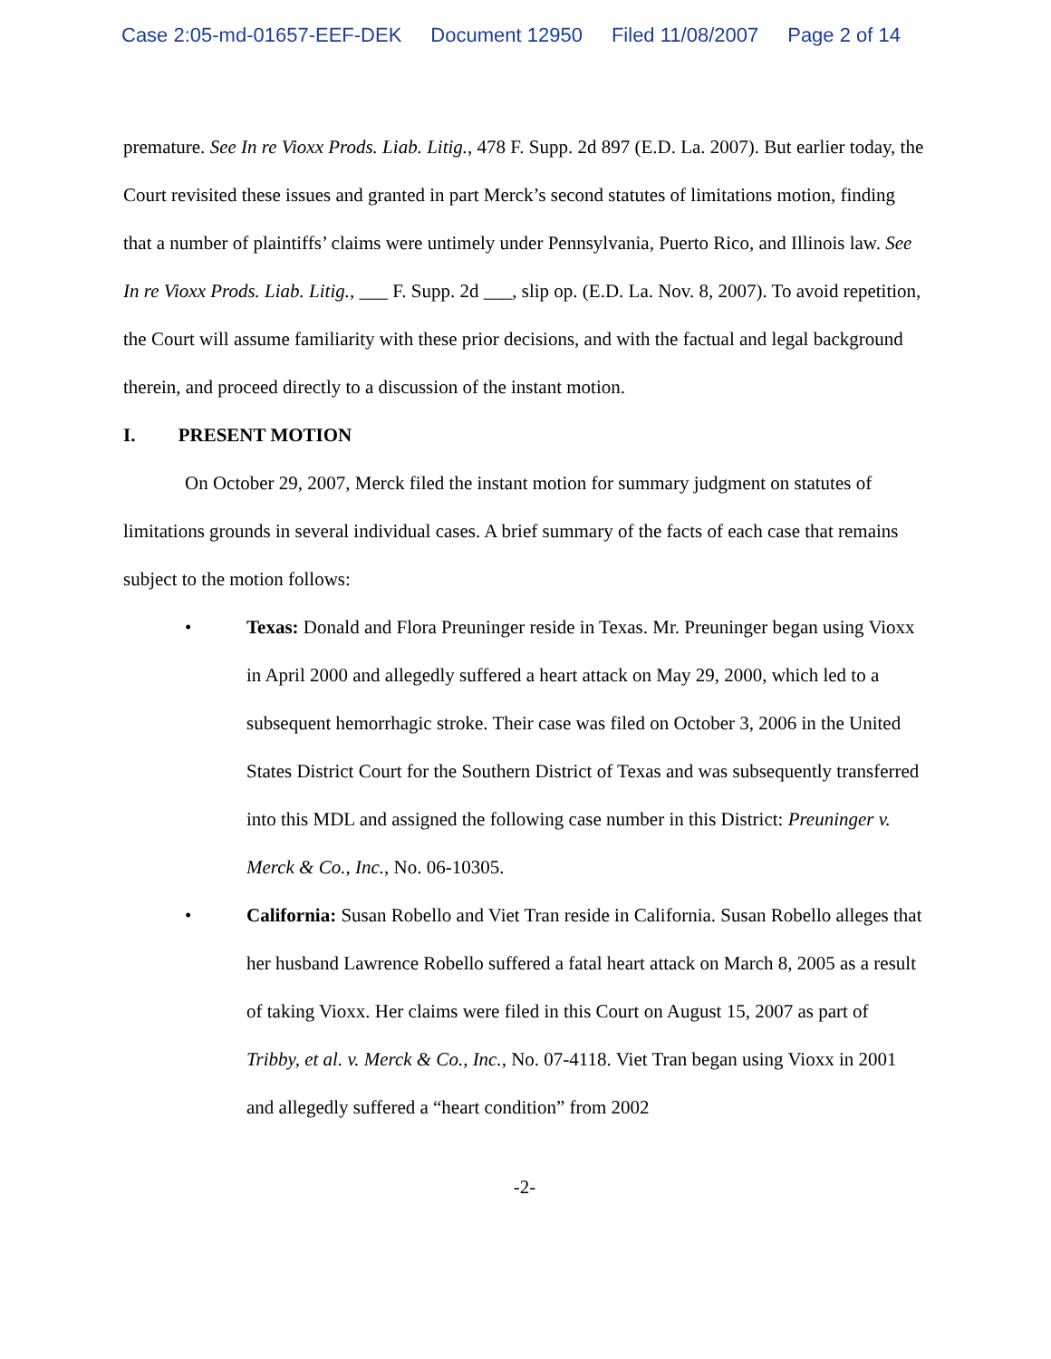Case 2:05-md-01657-EEF-DEK Document 12950 Filed 11/08/2007 Page 2 of 14
premature. See In re Vioxx Prods. Liab. Litig., 478 F. Supp. 2d 897 (E.D. La. 2007). But earlier today, the Court revisited these issues and granted in part Merck’s second statutes of limitations motion, finding that a number of plaintiffs’ claims were untimely under Pennsylvania, Puerto Rico, and Illinois law. See In re Vioxx Prods. Liab. Litig., ___ F. Supp. 2d ___, slip op. (E.D. La. Nov. 8, 2007). To avoid repetition, the Court will assume familiarity with these prior decisions, and with the factual and legal background therein, and proceed directly to a discussion of the instant motion.
I. PRESENT MOTION
On October 29, 2007, Merck filed the instant motion for summary judgment on statutes of limitations grounds in several individual cases. A brief summary of the facts of each case that remains subject to the motion follows:
• Texas: Donald and Flora Preuninger reside in Texas. Mr. Preuninger began using Vioxx in April 2000 and allegedly suffered a heart attack on May 29, 2000, which led to a subsequent hemorrhagic stroke. Their case was filed on October 3, 2006 in the United States District Court for the Southern District of Texas and was subsequently transferred into this MDL and assigned the following case number in this District: Preuninger v. Merck & Co., Inc., No. 06-10305.
• California: Susan Robello and Viet Tran reside in California. Susan Robello alleges that her husband Lawrence Robello suffered a fatal heart attack on March 8, 2005 as a result of taking Vioxx. Her claims were filed in this Court on August 15, 2007 as part of Tribby, et al. v. Merck & Co., Inc., No. 07-4118. Viet Tran began using Vioxx in 2001 and allegedly suffered a “heart condition” from 2002
-2-